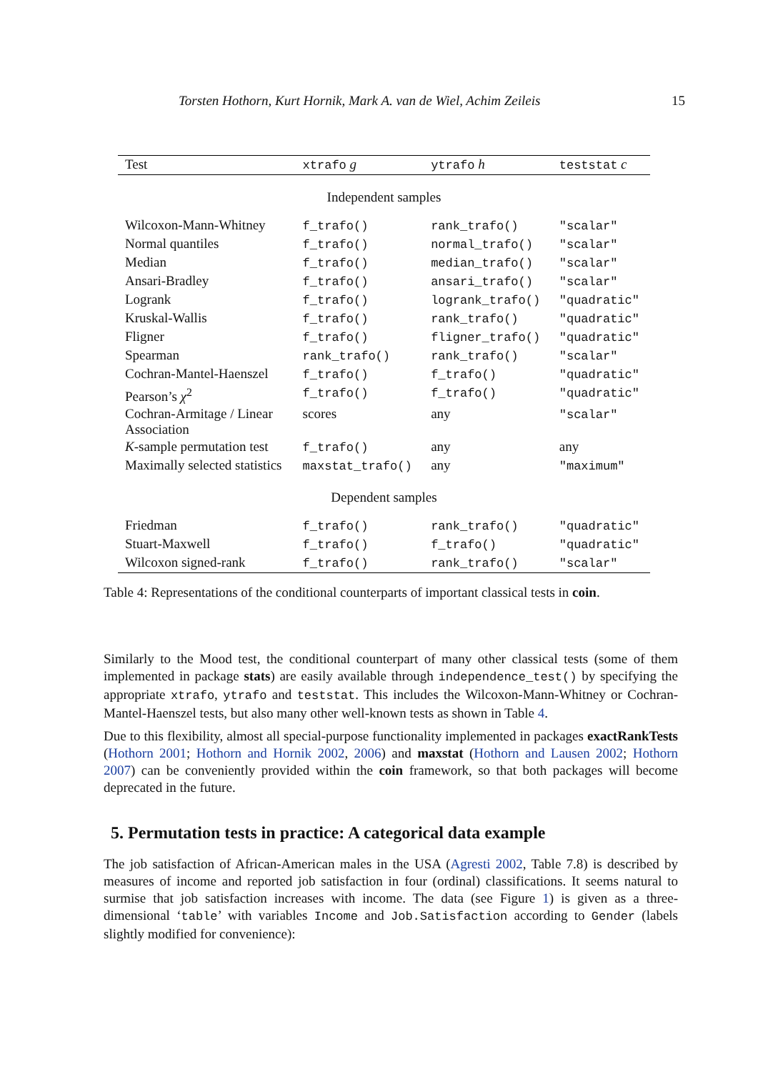Torsten Hothorn, Kurt Hornik, Mark A. van de Wiel, Achim Zeileis 15
| Test | xtrafo g | ytrafo h | teststat c |
| --- | --- | --- | --- |
| Independent samples | | | |
| Wilcoxon-Mann-Whitney | f_trafo() | rank_trafo() | "scalar" |
| Normal quantiles | f_trafo() | normal_trafo() | "scalar" |
| Median | f_trafo() | median_trafo() | "scalar" |
| Ansari-Bradley | f_trafo() | ansari_trafo() | "scalar" |
| Logrank | f_trafo() | logrank_trafo() | "quadratic" |
| Kruskal-Wallis | f_trafo() | rank_trafo() | "quadratic" |
| Fligner | f_trafo() | fligner_trafo() | "quadratic" |
| Spearman | rank_trafo() | rank_trafo() | "scalar" |
| Cochran-Mantel-Haenszel | f_trafo() | f_trafo() | "quadratic" |
| Pearson’s χ<sup>2</sup> | f_trafo() | f_trafo() | "quadratic" |
| Cochran-Armitage / Linear Association | scores | any | "scalar" |
| K -sample permutation test | f_trafo() | any | any |
| Maximally selected statistics | maxstat_trafo() | any | "maximum" |
| Dependent samples | | | |
| Friedman | f_trafo() | rank_trafo() | "quadratic" |
| Stuart-Maxwell | f_trafo() | f_trafo() | "quadratic" |
| Wilcoxon signed-rank | f_trafo() | rank_trafo() | "scalar" |
Table 4: Representations of the conditional counterparts of important classical tests in coin.
Similarly to the Mood test, the conditional counterpart of many other classical tests (some of them implemented in package stats) are easily available through independence_test() by specifying the appropriate xtrafo, ytrafo and teststat. This includes the Wilcoxon-Mann-Whitney or Cochran-Mantel-Haenszel tests, but also many other well-known tests as shown in Table 4.
Due to this flexibility, almost all special-purpose functionality implemented in packages exactRankTests (Hothorn 2001; Hothorn and Hornik 2002, 2006) and maxstat (Hothorn and Lausen 2002; Hothorn 2007) can be conveniently provided within the coin framework, so that both packages will become deprecated in the future.
5. Permutation tests in practice: A categorical data example
The job satisfaction of African-American males in the USA (Agresti 2002, Table 7.8) is described by measures of income and reported job satisfaction in four (ordinal) classifications. It seems natural to surmise that job satisfaction increases with income. The data (see Figure 1) is given as a three-dimensional ‘table’ with variables Income and Job.Satisfaction according to Gender (labels slightly modified for convenience):